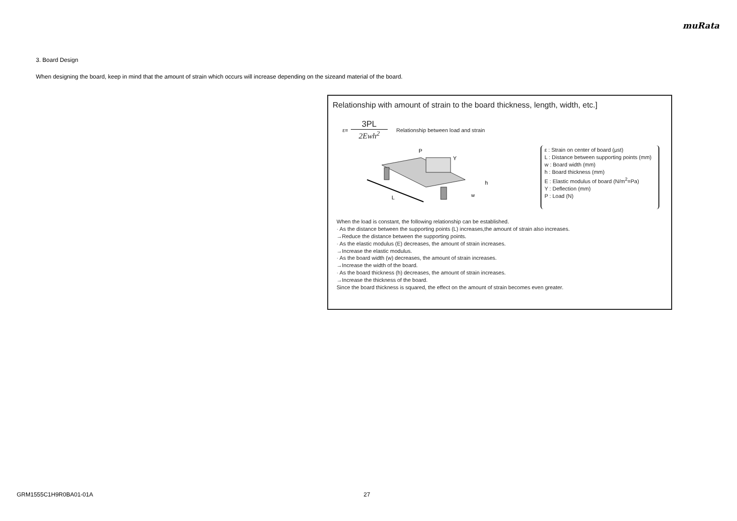muRata
3. Board Design
When designing the board, keep in mind that the amount of strain which occurs will increase depending on the sizeand material of the board.
Relationship with amount of strain to the board thickness, length, width, etc.]
ε= 3PL 2Ewh<sup>2</sup> Relationship between load and strain
L
P
Y
h
w
ε : Strain on center of board (μst)
L : Distance between supporting points (mm)
w : Board width (mm)
h : Board thickness (mm)
E : Elastic modulus of board (N/m<sup>2</sup>=Pa)
Y : Deflection (mm)
P : Load (N)
When the load is constant, the following relationship can be established.
· As the distance between the supporting points (L) increases,the amount of strain also increases.
→Reduce the distance between the supporting points.
· As the elastic modulus (E) decreases, the amount of strain increases.
→Increase the elastic modulus.
· As the board width (w) decreases, the amount of strain increases.
→Increase the width of the board.
· As the board thickness (h) decreases, the amount of strain increases.
→Increase the thickness of the board.
Since the board thickness is squared, the effect on the amount of strain becomes even greater.
GRM1555C1H9R0BA01-01A 27